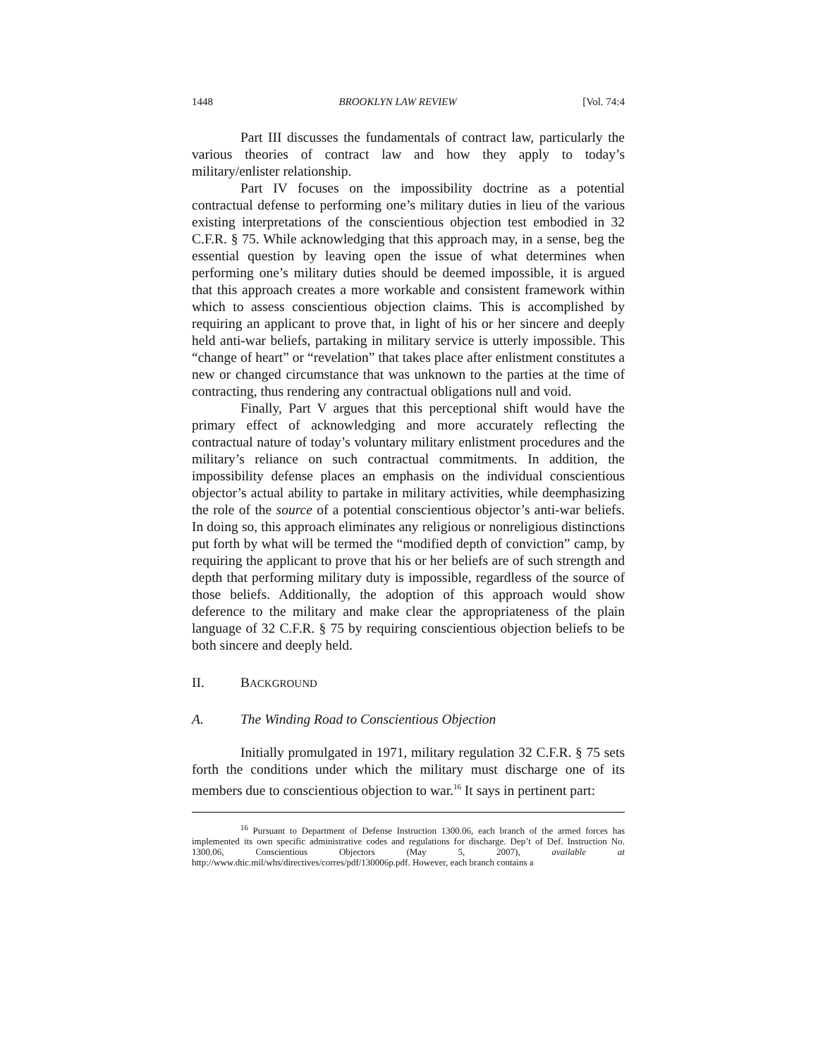1448 BROOKLYN LAW REVIEW [Vol. 74:4
Part III discusses the fundamentals of contract law, particularly the various theories of contract law and how they apply to today’s military/enlister relationship.
Part IV focuses on the impossibility doctrine as a potential contractual defense to performing one’s military duties in lieu of the various existing interpretations of the conscientious objection test embodied in 32 C.F.R. § 75. While acknowledging that this approach may, in a sense, beg the essential question by leaving open the issue of what determines when performing one’s military duties should be deemed impossible, it is argued that this approach creates a more workable and consistent framework within which to assess conscientious objection claims. This is accomplished by requiring an applicant to prove that, in light of his or her sincere and deeply held anti-war beliefs, partaking in military service is utterly impossible. This “change of heart” or “revelation” that takes place after enlistment constitutes a new or changed circumstance that was unknown to the parties at the time of contracting, thus rendering any contractual obligations null and void.
Finally, Part V argues that this perceptional shift would have the primary effect of acknowledging and more accurately reflecting the contractual nature of today’s voluntary military enlistment procedures and the military’s reliance on such contractual commitments. In addition, the impossibility defense places an emphasis on the individual conscientious objector’s actual ability to partake in military activities, while deemphasizing the role of the source of a potential conscientious objector’s anti-war beliefs. In doing so, this approach eliminates any religious or nonreligious distinctions put forth by what will be termed the “modified depth of conviction” camp, by requiring the applicant to prove that his or her beliefs are of such strength and depth that performing military duty is impossible, regardless of the source of those beliefs. Additionally, the adoption of this approach would show deference to the military and make clear the appropriateness of the plain language of 32 C.F.R. § 75 by requiring conscientious objection beliefs to be both sincere and deeply held.
II. BACKGROUND
A. The Winding Road to Conscientious Objection
Initially promulgated in 1971, military regulation 32 C.F.R. § 75 sets forth the conditions under which the military must discharge one of its members due to conscientious objection to war.<sup>16</sup> It says in pertinent part:
<sup>16</sup> Pursuant to Department of Defense Instruction 1300.06, each branch of the armed forces has implemented its own specific administrative codes and regulations for discharge. Dep’t of Def. Instruction No. 1300.06, Conscientious Objectors (May 5, 2007), available at http://www.dtic.mil/whs/directives/corres/pdf/130006p.pdf. However, each branch contains a